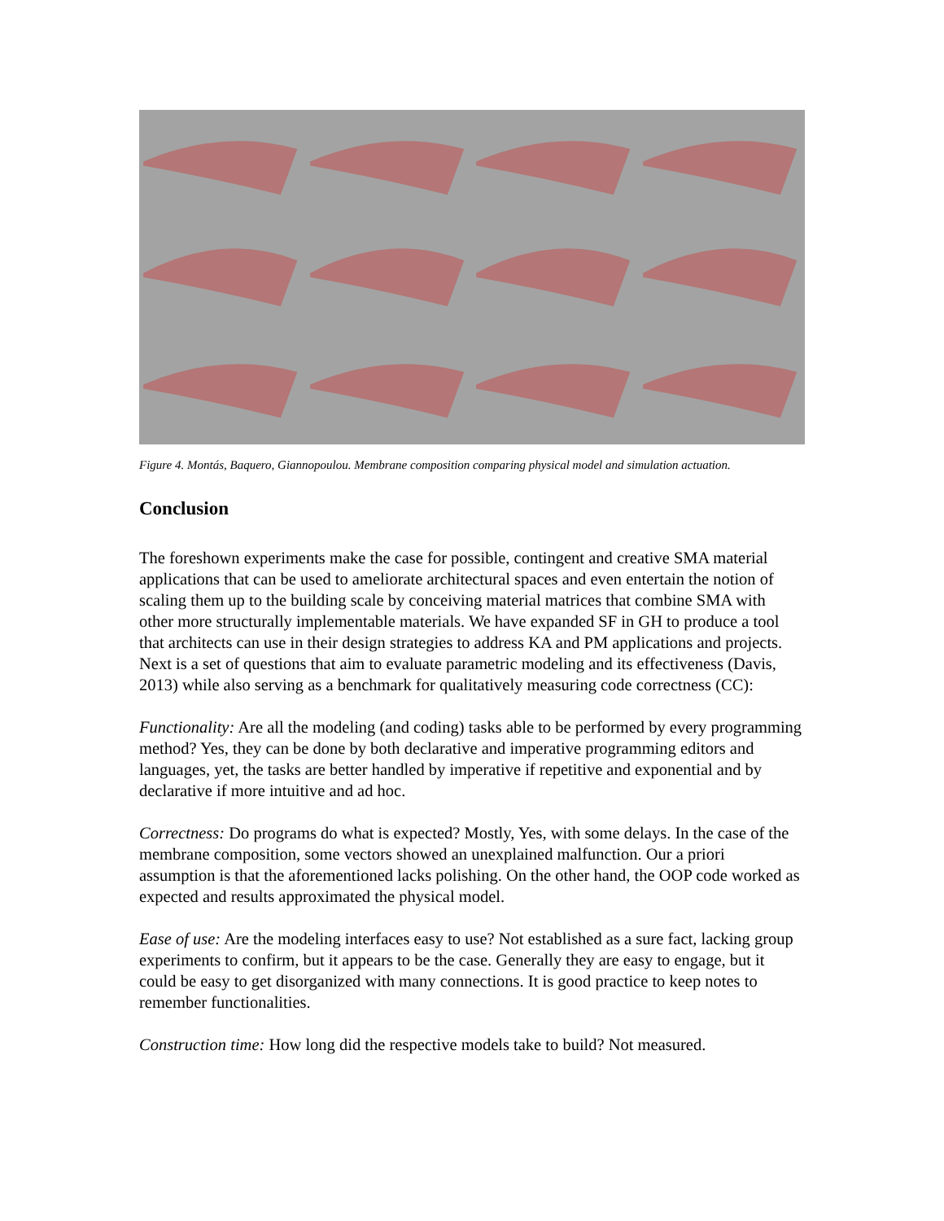Figure 4. Montás, Baquero, Giannopoulou. Membrane composition comparing physical model and simulation actuation.
Conclusion
The foreshown experiments make the case for possible, contingent and creative SMA material applications that can be used to ameliorate architectural spaces and even entertain the notion of scaling them up to the building scale by conceiving material matrices that combine SMA with other more structurally implementable materials. We have expanded SF in GH to produce a tool that architects can use in their design strategies to address KA and PM applications and projects. Next is a set of questions that aim to evaluate parametric modeling and its effectiveness (Davis, 2013) while also serving as a benchmark for qualitatively measuring code correctness (CC):
Functionality: Are all the modeling (and coding) tasks able to be performed by every programming method? Yes, they can be done by both declarative and imperative programming editors and languages, yet, the tasks are better handled by imperative if repetitive and exponential and by declarative if more intuitive and ad hoc.
Correctness: Do programs do what is expected? Mostly, Yes, with some delays. In the case of the membrane composition, some vectors showed an unexplained malfunction. Our a priori assumption is that the aforementioned lacks polishing. On the other hand, the OOP code worked as expected and results approximated the physical model.
Ease of use: Are the modeling interfaces easy to use? Not established as a sure fact, lacking group experiments to confirm, but it appears to be the case. Generally they are easy to engage, but it could be easy to get disorganized with many connections. It is good practice to keep notes to remember functionalities.
Construction time: How long did the respective models take to build? Not measured.